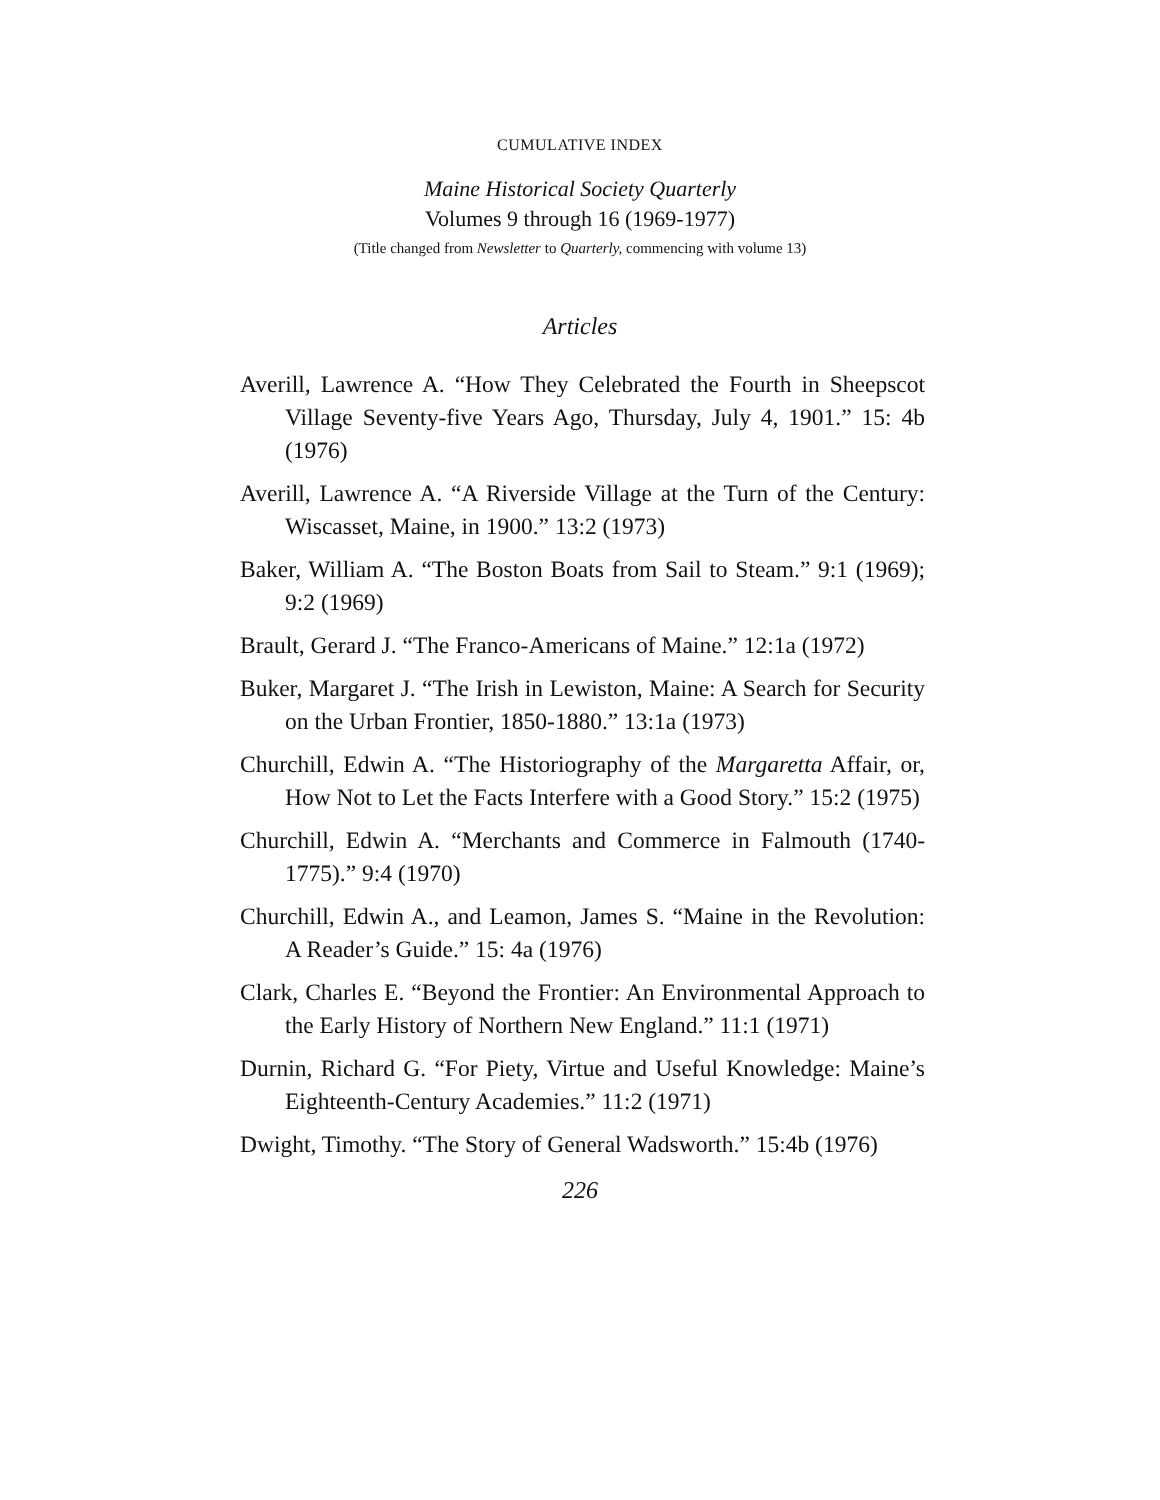CUMULATIVE INDEX
Maine Historical Society Quarterly
Volumes 9 through 16 (1969-1977)
(Title changed from Newsletter to Quarterly, commencing with volume 13)
Articles
Averill, Lawrence A. “How They Celebrated the Fourth in Sheepscot Village Seventy-five Years Ago, Thursday, July 4, 1901.” 15: 4b (1976)
Averill, Lawrence A. “A Riverside Village at the Turn of the Century: Wiscasset, Maine, in 1900.” 13:2 (1973)
Baker, William A. “The Boston Boats from Sail to Steam.” 9:1 (1969); 9:2 (1969)
Brault, Gerard J. “The Franco-Americans of Maine.” 12:1a (1972)
Buker, Margaret J. “The Irish in Lewiston, Maine: A Search for Security on the Urban Frontier, 1850-1880.” 13:1a (1973)
Churchill, Edwin A. “The Historiography of the Margaretta Affair, or, How Not to Let the Facts Interfere with a Good Story.” 15:2 (1975)
Churchill, Edwin A. “Merchants and Commerce in Falmouth (1740-1775).” 9:4 (1970)
Churchill, Edwin A., and Leamon, James S. “Maine in the Revolution: A Reader’s Guide.” 15: 4a (1976)
Clark, Charles E. “Beyond the Frontier: An Environmental Approach to the Early History of Northern New England.” 11:1 (1971)
Durnin, Richard G. “For Piety, Virtue and Useful Knowledge: Maine’s Eighteenth-Century Academies.” 11:2 (1971)
Dwight, Timothy. “The Story of General Wadsworth.” 15:4b (1976)
226